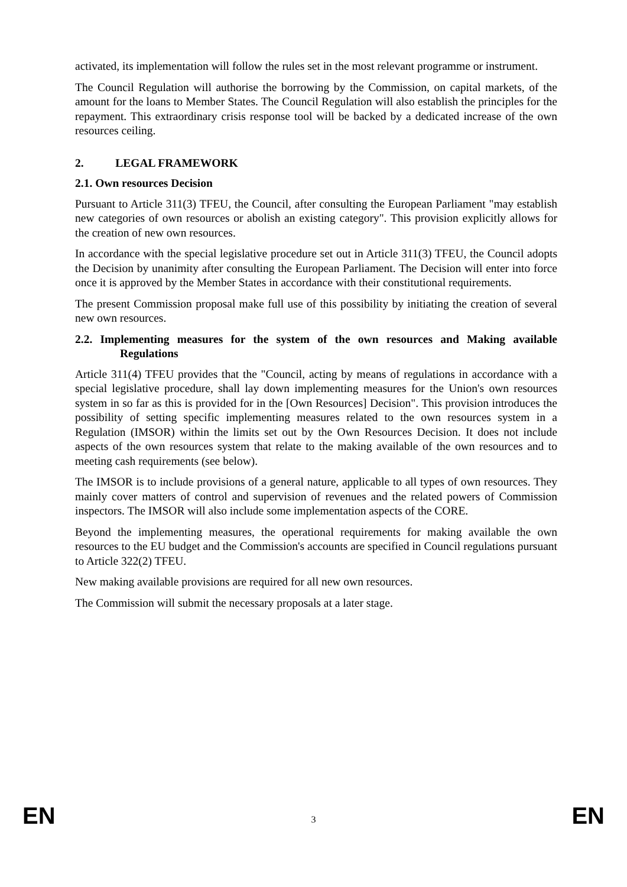activated, its implementation will follow the rules set in the most relevant programme or instrument.
The Council Regulation will authorise the borrowing by the Commission, on capital markets, of the amount for the loans to Member States. The Council Regulation will also establish the principles for the repayment. This extraordinary crisis response tool will be backed by a dedicated increase of the own resources ceiling.
2. LEGAL FRAMEWORK
2.1. Own resources Decision
Pursuant to Article 311(3) TFEU, the Council, after consulting the European Parliament "may establish new categories of own resources or abolish an existing category". This provision explicitly allows for the creation of new own resources.
In accordance with the special legislative procedure set out in Article 311(3) TFEU, the Council adopts the Decision by unanimity after consulting the European Parliament. The Decision will enter into force once it is approved by the Member States in accordance with their constitutional requirements.
The present Commission proposal make full use of this possibility by initiating the creation of several new own resources.
2.2. Implementing measures for the system of the own resources and Making available Regulations
Article 311(4) TFEU provides that the "Council, acting by means of regulations in accordance with a special legislative procedure, shall lay down implementing measures for the Union's own resources system in so far as this is provided for in the [Own Resources] Decision". This provision introduces the possibility of setting specific implementing measures related to the own resources system in a Regulation (IMSOR) within the limits set out by the Own Resources Decision. It does not include aspects of the own resources system that relate to the making available of the own resources and to meeting cash requirements (see below).
The IMSOR is to include provisions of a general nature, applicable to all types of own resources. They mainly cover matters of control and supervision of revenues and the related powers of Commission inspectors. The IMSOR will also include some implementation aspects of the CORE.
Beyond the implementing measures, the operational requirements for making available the own resources to the EU budget and the Commission's accounts are specified in Council regulations pursuant to Article 322(2) TFEU.
New making available provisions are required for all new own resources.
The Commission will submit the necessary proposals at a later stage.
EN 3 EN